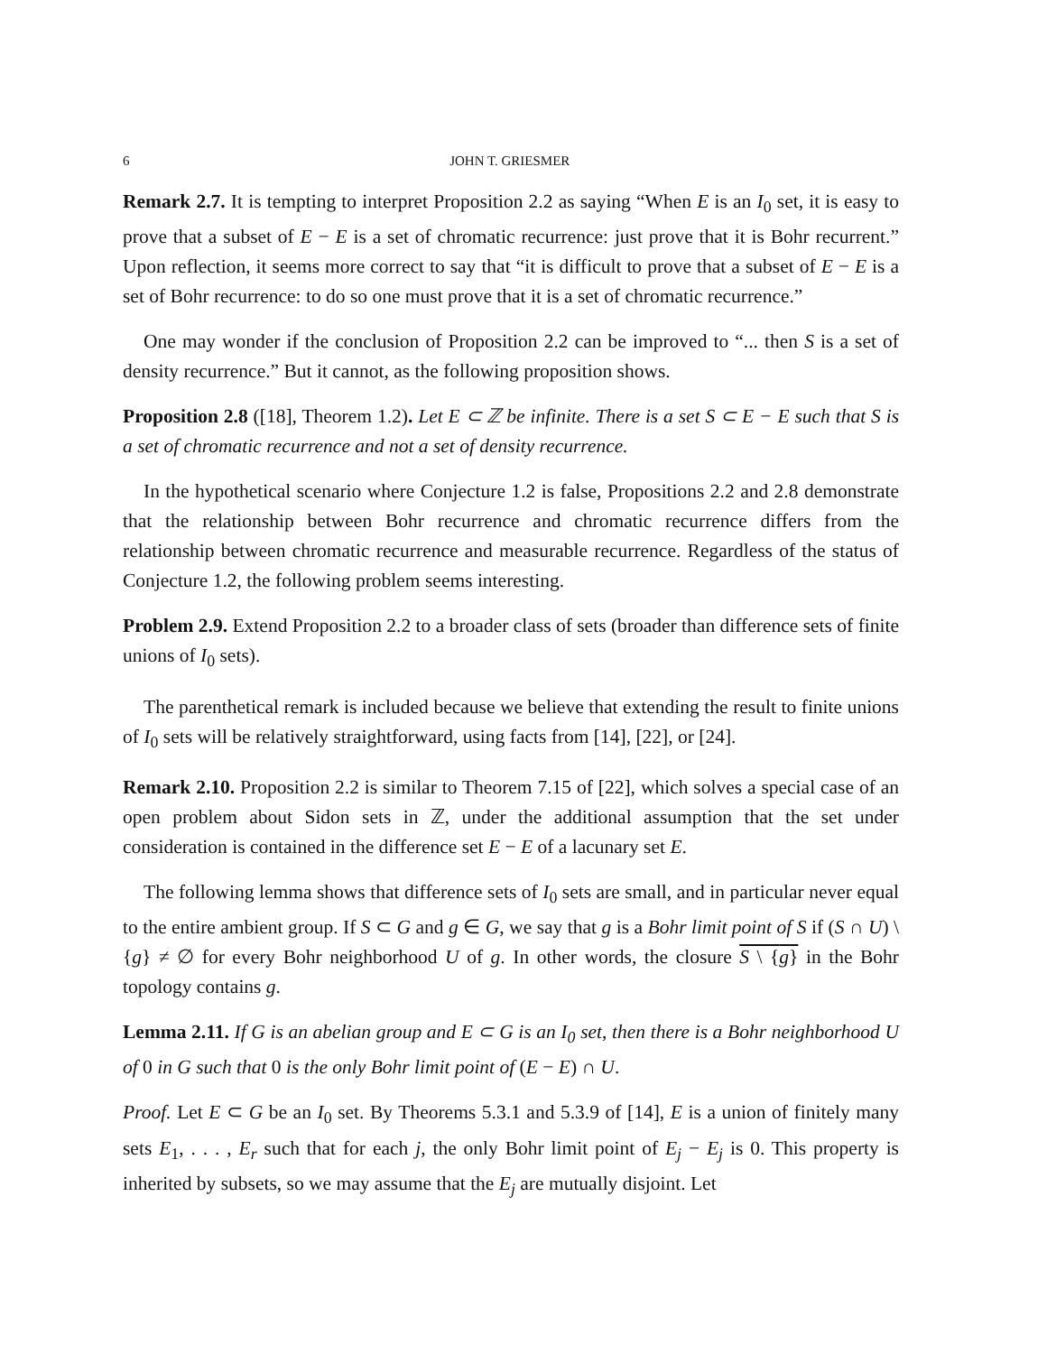6 JOHN T. GRIESMER
Remark 2.7. It is tempting to interpret Proposition 2.2 as saying “When E is an I<sub>0</sub> set, it is easy to prove that a subset of E − E is a set of chromatic recurrence: just prove that it is Bohr recurrent.” Upon reflection, it seems more correct to say that “it is difficult to prove that a subset of E − E is a set of Bohr recurrence: to do so one must prove that it is a set of chromatic recurrence.”
One may wonder if the conclusion of Proposition 2.2 can be improved to “... then S is a set of density recurrence.” But it cannot, as the following proposition shows.
Proposition 2.8 ([18], Theorem 1.2). Let E ⊂ ℤ be infinite. There is a set S ⊂ E − E such that S is a set of chromatic recurrence and not a set of density recurrence.
In the hypothetical scenario where Conjecture 1.2 is false, Propositions 2.2 and 2.8 demonstrate that the relationship between Bohr recurrence and chromatic recurrence differs from the relationship between chromatic recurrence and measurable recurrence. Regardless of the status of Conjecture 1.2, the following problem seems interesting.
Problem 2.9. Extend Proposition 2.2 to a broader class of sets (broader than difference sets of finite unions of I<sub>0</sub> sets).
The parenthetical remark is included because we believe that extending the result to finite unions of I<sub>0</sub> sets will be relatively straightforward, using facts from [14], [22], or [24].
Remark 2.10. Proposition 2.2 is similar to Theorem 7.15 of [22], which solves a special case of an open problem about Sidon sets in ℤ, under the additional assumption that the set under consideration is contained in the difference set E − E of a lacunary set E.
The following lemma shows that difference sets of I<sub>0</sub> sets are small, and in particular never equal to the entire ambient group. If S ⊂ G and g ∈ G, we say that g is a Bohr limit point of S if (S ∩ U) \ {g} ≠ ∅ for every Bohr neighborhood U of g. In other words, the closure S \ {g} in the Bohr topology contains g.
Lemma 2.11. If G is an abelian group and E ⊂ G is an I<sub>0</sub> set, then there is a Bohr neighborhood U of 0 in G such that 0 is the only Bohr limit point of (E − E) ∩ U.
Proof. Let E ⊂ G be an I<sub>0</sub> set. By Theorems 5.3.1 and 5.3.9 of [14], E is a union of finitely many sets E<sub>1</sub>, . . . , E<sub>r</sub> such that for each j, the only Bohr limit point of E<sub>j</sub> − E<sub>j</sub> is 0. This property is inherited by subsets, so we may assume that the E<sub>j</sub> are mutually disjoint. Let